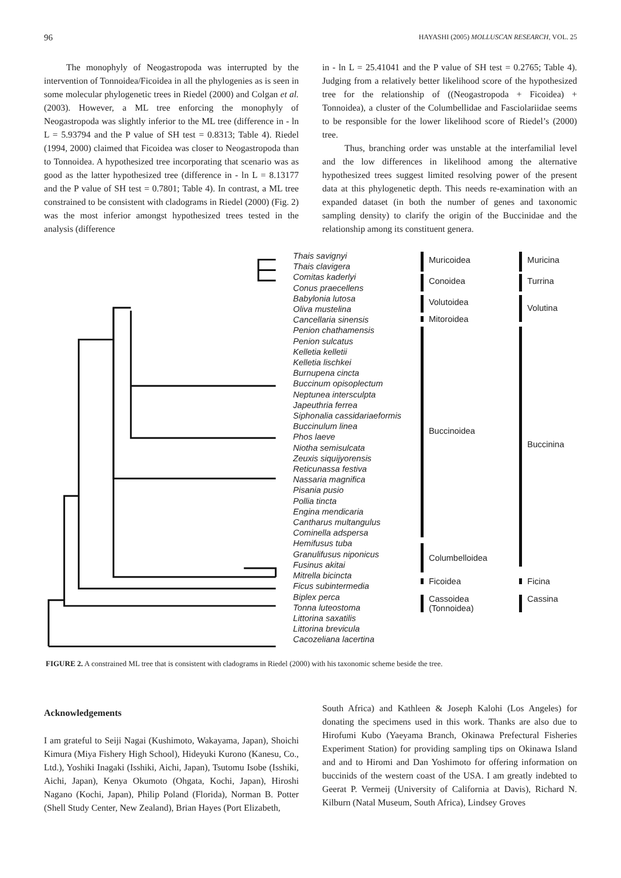96 HAYASHI (2005) MOLLUSCAN RESEARCH, VOL. 25
The monophyly of Neogastropoda was interrupted by the intervention of Tonnoidea/Ficoidea in all the phylogenies as is seen in some molecular phylogenetic trees in Riedel (2000) and Colgan et al. (2003). However, a ML tree enforcing the monophyly of Neogastropoda was slightly inferior to the ML tree (difference in - ln L = 5.93794 and the P value of SH test = 0.8313; Table 4). Riedel (1994, 2000) claimed that Ficoidea was closer to Neogastropoda than to Tonnoidea. A hypothesized tree incorporating that scenario was as good as the latter hypothesized tree (difference in - ln L = 8.13177 and the P value of SH test = 0.7801; Table 4). In contrast, a ML tree constrained to be consistent with cladograms in Riedel (2000) (Fig. 2) was the most inferior amongst hypothesized trees tested in the analysis (difference
in - ln L = 25.41041 and the P value of SH test = 0.2765; Table 4). Judging from a relatively better likelihood score of the hypothesized tree for the relationship of ((Neogastropoda + Ficoidea) + Tonnoidea), a cluster of the Columbellidae and Fasciolariidae seems to be responsible for the lower likelihood score of Riedel’s (2000) tree.
Thus, branching order was unstable at the interfamilial level and the low differences in likelihood among the alternative hypothesized trees suggest limited resolving power of the present data at this phylogenetic depth. This needs re-examination with an expanded dataset (in both the number of genes and taxonomic sampling density) to clarify the origin of the Buccinidae and the relationship among its constituent genera.
Thais savignyi
Thais clavigera
Comitas kaderlyi
Conus praecellens
Babylonia lutosa
Oliva mustelina
Cancellaria sinensis
Penion chathamensis
Penion sulcatus
Kelletia kelletii
Kelletia lischkei
Burnupena cincta
Buccinum opisoplectum
Neptunea intersculpta
Japeuthria ferrea
Siphonalia cassidariaeformis
Buccinulum linea
Phos laeve
Niotha semisulcata
Zeuxis siquijyorensis
Reticunassa festiva
Nassaria magnifica
Pisania pusio
Pollia tincta
Engina mendicaria
Cantharus multangulus
Cominella adspersa
Hemifusus tuba
Granulifusus niponicus
Fusinus akitai
Mitrella bicincta
Ficus subintermedia
Biplex perca
Tonna luteostoma
Littorina saxatilis
Littorina brevicula
Cacozeliana lacertina
Muricoidea
Conoidea
Volutoidea
Mitoroidea
Buccinoidea
Columbelloidea
Ficoidea
Cassoidea
(Tonnoidea)
Muricina
Turrina
Volutina
Buccinina
Ficina
Cassina
FIGURE 2. A constrained ML tree that is consistent with cladograms in Riedel (2000) with his taxonomic scheme beside the tree.
Acknowledgements
I am grateful to Seiji Nagai (Kushimoto, Wakayama, Japan), Shoichi Kimura (Miya Fishery High School), Hideyuki Kurono (Kanesu, Co., Ltd.), Yoshiki Inagaki (Isshiki, Aichi, Japan), Tsutomu Isobe (Isshiki, Aichi, Japan), Kenya Okumoto (Ohgata, Kochi, Japan), Hiroshi Nagano (Kochi, Japan), Philip Poland (Florida), Norman B. Potter (Shell Study Center, New Zealand), Brian Hayes (Port Elizabeth,
South Africa) and Kathleen & Joseph Kalohi (Los Angeles) for donating the specimens used in this work. Thanks are also due to Hirofumi Kubo (Yaeyama Branch, Okinawa Prefectural Fisheries Experiment Station) for providing sampling tips on Okinawa Island and and to Hiromi and Dan Yoshimoto for offering information on buccinids of the western coast of the USA. I am greatly indebted to Geerat P. Vermeij (University of California at Davis), Richard N. Kilburn (Natal Museum, South Africa), Lindsey Groves